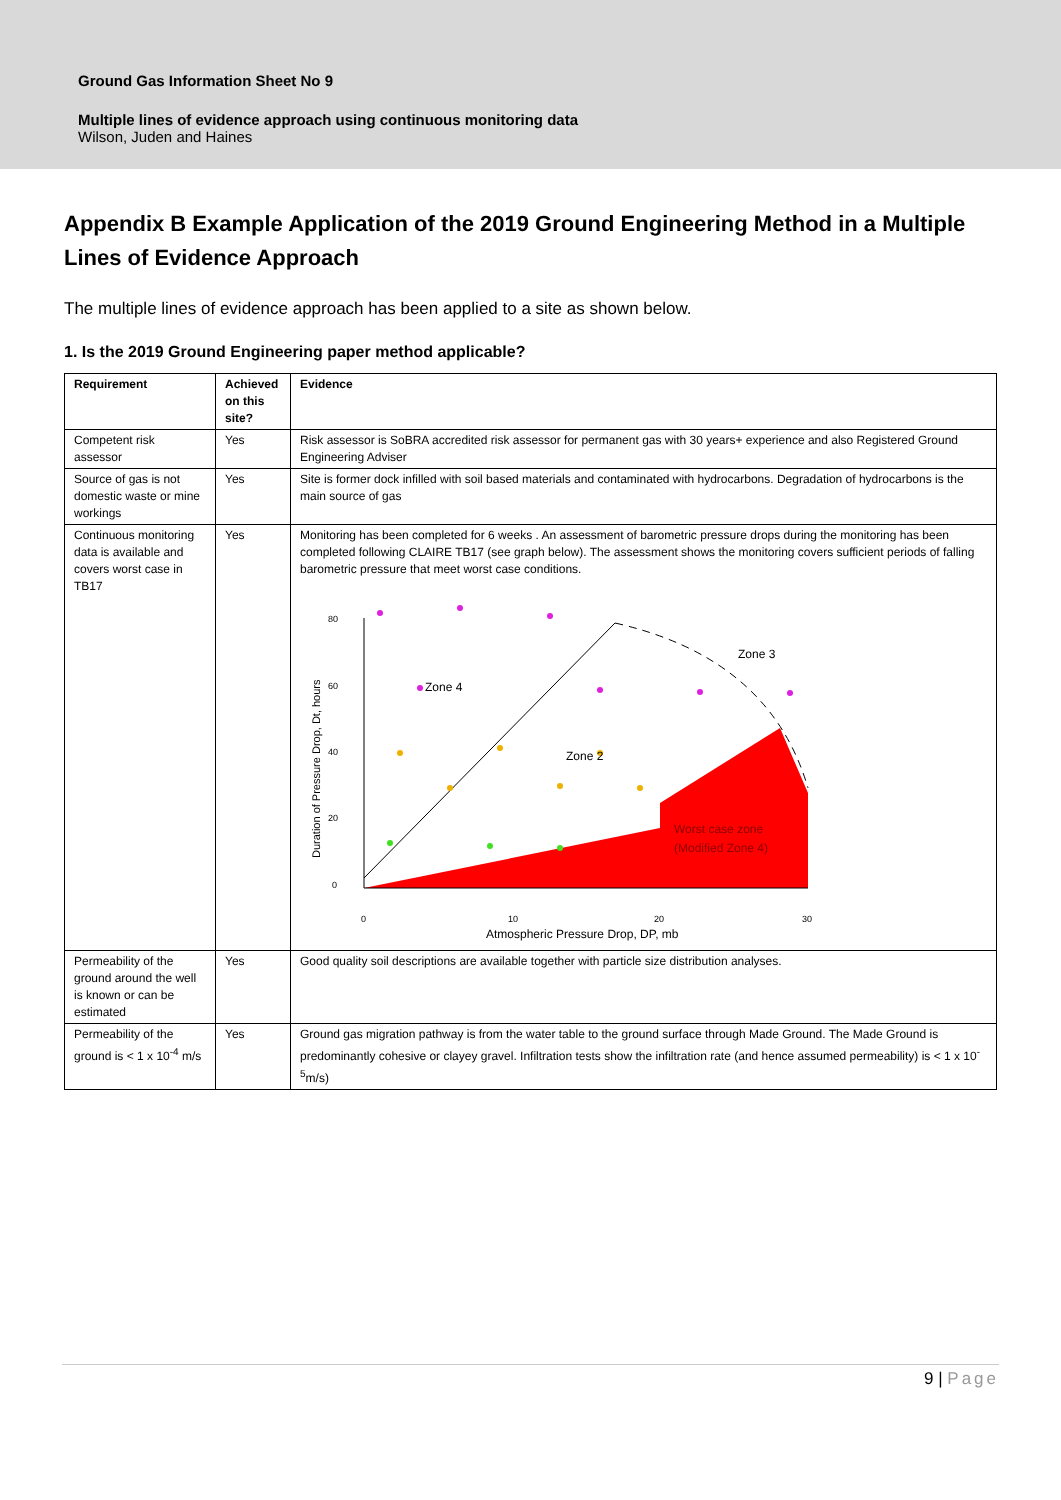Ground Gas Information Sheet No 9
Multiple lines of evidence approach using continuous monitoring data
Wilson, Juden and Haines
Appendix B Example Application of the 2019 Ground Engineering Method in a Multiple Lines of Evidence Approach
The multiple lines of evidence approach has been applied to a site as shown below.
1. Is the 2019 Ground Engineering paper method applicable?
| Requirement | Achieved on this site? | Evidence |
| --- | --- | --- |
| Competent risk assessor | Yes | Risk assessor is SoBRA accredited risk assessor for permanent gas with 30 years+ experience and also Registered Ground Engineering Adviser |
| Source of gas is not domestic waste or mine workings | Yes | Site is former dock infilled with soil based materials and contaminated with hydrocarbons. Degradation of hydrocarbons is the main source of gas |
| Continuous monitoring data is available and covers worst case in TB17 | Yes | Monitoring has been completed for 6 weeks . An assessment of barometric pressure drops during the monitoring has been completed following CLAIRE TB17 (see graph below). The assessment shows the monitoring covers sufficient periods of falling barometric pressure that meet worst case conditions. 80 60 40 20 0 0 10 20 30 Atmospheric Pressure Drop, DP, mb Duration of Pressure Drop, Dt, hours Zone 4 Zone 3 Zone 2 Worst case zone (Modified Zone 4) |
| Permeability of the ground around the well is known or can be estimated | Yes | Good quality soil descriptions are available together with particle size distribution analyses. |
| Permeability of the ground is < 1 x 10<sup>-4</sup> m/s | Yes | Ground gas migration pathway is from the water table to the ground surface through Made Ground. The Made Ground is predominantly cohesive or clayey gravel. Infiltration tests show the infiltration rate (and hence assumed permeability) is < 1 x 10<sup>-5</sup>m/s) |
9 | Page